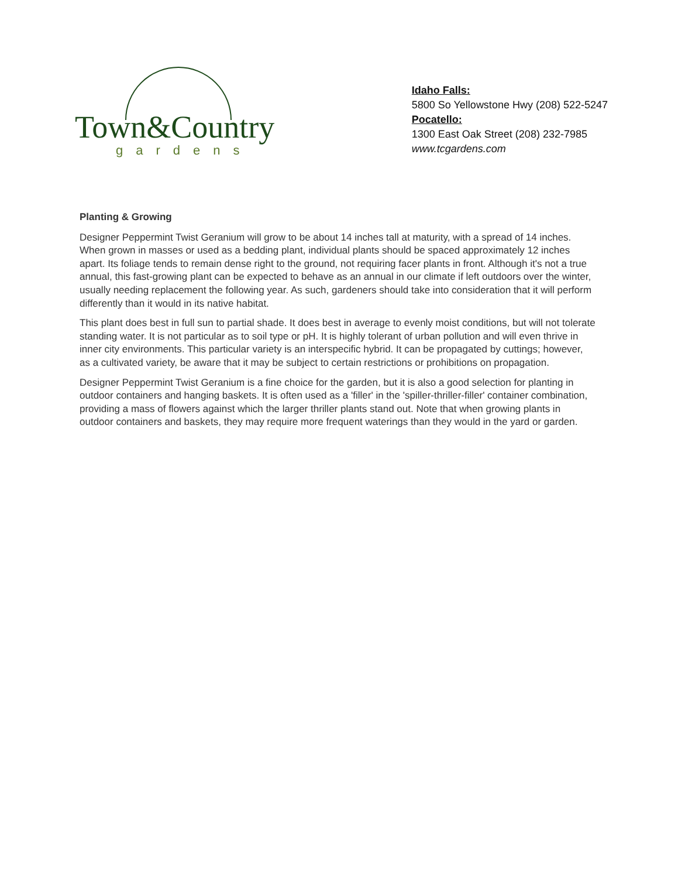Town&Country
gardens
Idaho Falls:
5800 So Yellowstone Hwy (208) 522-5247
Pocatello:
1300 East Oak Street (208) 232-7985
www.tcgardens.com
Planting & Growing
Designer Peppermint Twist Geranium will grow to be about 14 inches tall at maturity, with a spread of 14 inches. When grown in masses or used as a bedding plant, individual plants should be spaced approximately 12 inches apart. Its foliage tends to remain dense right to the ground, not requiring facer plants in front. Although it's not a true annual, this fast-growing plant can be expected to behave as an annual in our climate if left outdoors over the winter, usually needing replacement the following year. As such, gardeners should take into consideration that it will perform differently than it would in its native habitat.
This plant does best in full sun to partial shade. It does best in average to evenly moist conditions, but will not tolerate standing water. It is not particular as to soil type or pH. It is highly tolerant of urban pollution and will even thrive in inner city environments. This particular variety is an interspecific hybrid. It can be propagated by cuttings; however, as a cultivated variety, be aware that it may be subject to certain restrictions or prohibitions on propagation.
Designer Peppermint Twist Geranium is a fine choice for the garden, but it is also a good selection for planting in outdoor containers and hanging baskets. It is often used as a 'filler' in the 'spiller-thriller-filler' container combination, providing a mass of flowers against which the larger thriller plants stand out. Note that when growing plants in outdoor containers and baskets, they may require more frequent waterings than they would in the yard or garden.